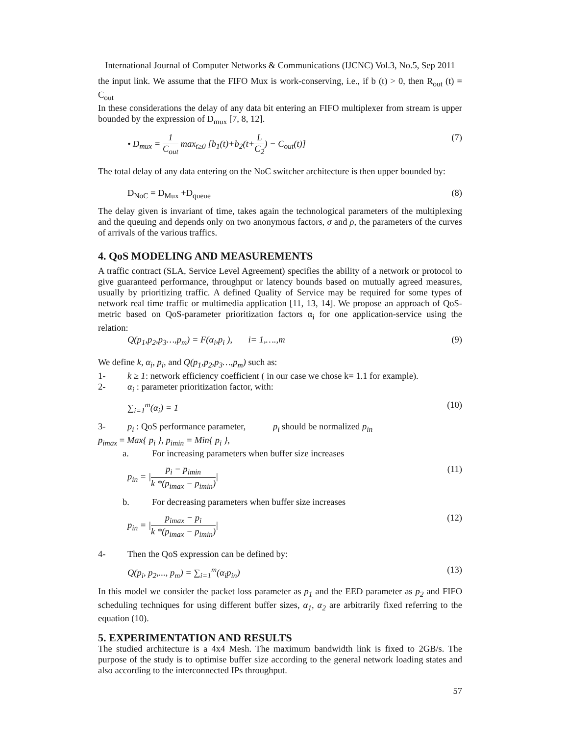International Journal of Computer Networks & Communications (IJCNC) Vol.3, No.5, Sep 2011
the input link. We assume that the FIFO Mux is work-conserving, i.e., if b (t) > 0, then R<sub>out</sub> (t) = C<sub>out</sub>
In these considerations the delay of any data bit entering an FIFO multiplexer from stream is upper bounded by the expression of D<sub>mux</sub> [7, 8, 12].
• D<sub>mux</sub> = 1 C<sub>out</sub> max<sub>t≥0</sub> [b<sub>1</sub>(t)+b<sub>2</sub>(t+L C<sub>2</sub>) − C<sub>out</sub>(t)] (7)
The total delay of any data entering on the NoC switcher architecture is then upper bounded by:
D<sub>NoC</sub> = D<sub>Mux</sub> +D<sub>queue</sub> (8)
The delay given is invariant of time, takes again the technological parameters of the multiplexing and the queuing and depends only on two anonymous factors, σ and ρ, the parameters of the curves of arrivals of the various traffics.
4. QoS MODELING AND MEASUREMENTS
A traffic contract (SLA, Service Level Agreement) specifies the ability of a network or protocol to give guaranteed performance, throughput or latency bounds based on mutually agreed measures, usually by prioritizing traffic. A defined Quality of Service may be required for some types of network real time traffic or multimedia application [11, 13, 14]. We propose an approach of QoS-metric based on QoS-parameter prioritization factors α<sub>i</sub> for one application-service using the relation:
Q(p<sub>1</sub>,p<sub>2</sub>,p<sub>3</sub>…,p<sub>m</sub>) = F(α<sub>i</sub>,p<sub>i</sub> ), i= 1,….,m (9)
We define k, α<sub>i</sub>, p<sub>i</sub>, and Q(p<sub>1</sub>,p<sub>2</sub>,p<sub>3</sub>…,p<sub>m</sub>) such as:
1- k ≥ 1: network efficiency coefficient ( in our case we chose k= 1.1 for example).
2- α<sub>i</sub> : parameter prioritization factor, with:
∑<sub>i=1</sub><sup>m</sup>(α<sub>i</sub>) = 1 (10)
3- p<sub>i</sub> : QoS performance parameter, p<sub>i</sub> should be normalized p<sub>in</sub>
p<sub>imax</sub> = Max{ p<sub>i</sub> }, p<sub>imin</sub> = Min{ p<sub>i</sub> },
a. For increasing parameters when buffer size increases
p<sub>in</sub> = |p<sub>i</sub> − p<sub>imin</sub> k *(p<sub>imax</sub> − p<sub>imin</sub>)| (11)
b. For decreasing parameters when buffer size increases
p<sub>in</sub> = |p<sub>imax</sub> − p<sub>i</sub> k *(p<sub>imax</sub> − p<sub>imin</sub>)| (12)
4- Then the QoS expression can be defined by:
Q(p<sub>i</sub>, p<sub>2</sub>,..., p<sub>m</sub>) = ∑<sub>i=1</sub><sup>m</sup>(α<sub>i</sub>p<sub>in</sub>) (13)
In this model we consider the packet loss parameter as p<sub>1</sub> and the EED parameter as p<sub>2</sub> and FIFO scheduling techniques for using different buffer sizes, α<sub>1</sub>, α<sub>2</sub> are arbitrarily fixed referring to the equation (10).
5. EXPERIMENTATION AND RESULTS
The studied architecture is a 4x4 Mesh. The maximum bandwidth link is fixed to 2GB/s. The purpose of the study is to optimise buffer size according to the general network loading states and also according to the interconnected IPs throughput.
57